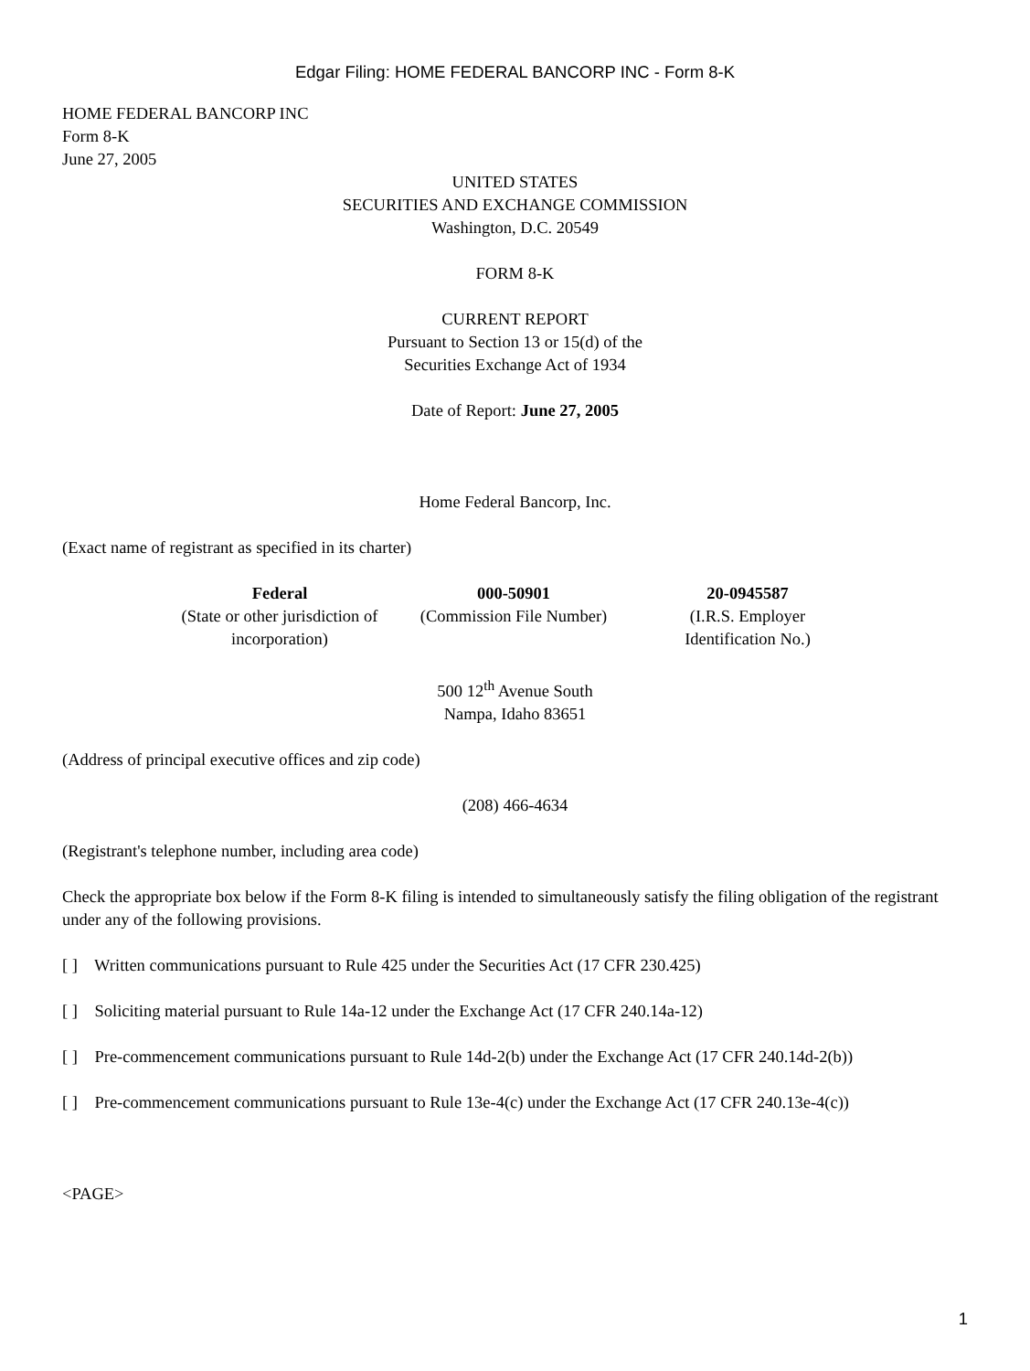Edgar Filing: HOME FEDERAL BANCORP INC - Form 8-K
HOME FEDERAL BANCORP INC
Form 8-K
June 27, 2005
UNITED STATES
SECURITIES AND EXCHANGE COMMISSION
Washington, D.C. 20549
FORM 8-K
CURRENT REPORT
Pursuant to Section 13 or 15(d) of the
Securities Exchange Act of 1934
Date of Report: June 27, 2005
Home Federal Bancorp, Inc.
(Exact name of registrant as specified in its charter)
| Federal | 000-50901 | 20-0945587 |
| (State or other jurisdiction of incorporation) | (Commission File Number) | (I.R.S. Employer Identification No.) |
500 12<sup>th</sup> Avenue South
Nampa, Idaho 83651
(Address of principal executive offices and zip code)
(208) 466-4634
(Registrant's telephone number, including area code)
Check the appropriate box below if the Form 8-K filing is intended to simultaneously satisfy the filing obligation of the registrant under any of the following provisions.
[ ] Written communications pursuant to Rule 425 under the Securities Act (17 CFR 230.425)
[ ] Soliciting material pursuant to Rule 14a-12 under the Exchange Act (17 CFR 240.14a-12)
[ ] Pre-commencement communications pursuant to Rule 14d-2(b) under the Exchange Act (17 CFR 240.14d-2(b))
[ ] Pre-commencement communications pursuant to Rule 13e-4(c) under the Exchange Act (17 CFR 240.13e-4(c))
<PAGE>
1